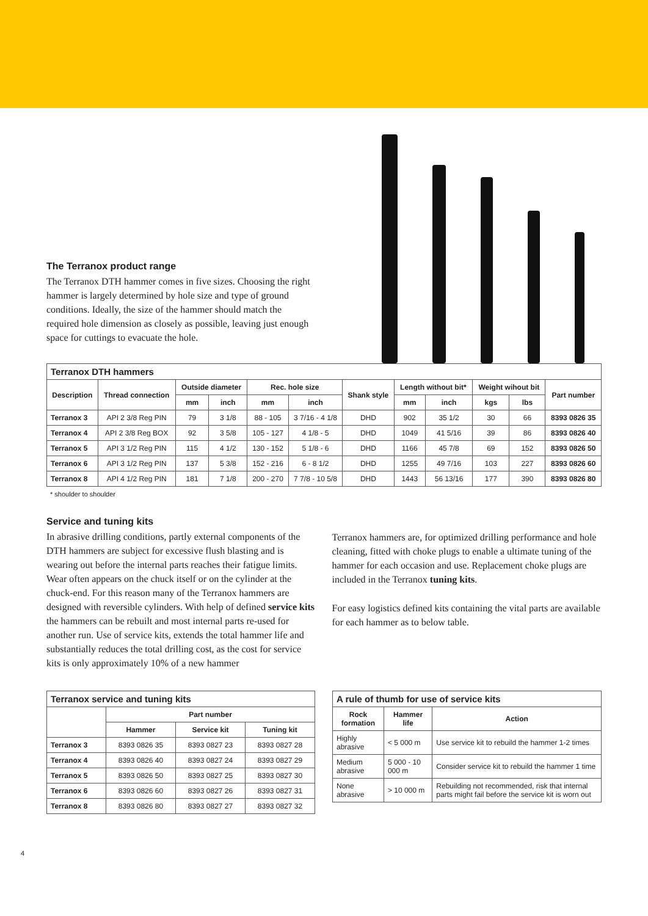The Terranox product range
The Terranox DTH hammer comes in five sizes. Choosing the right hammer is largely determined by hole size and type of ground conditions. Ideally, the size of the hammer should match the required hole dimension as closely as possible, leaving just enough space for cuttings to evacuate the hole.
Terranox DTH hammers
| Description | Thread connection | Outside diameter | | Rec. hole size | | Shank style | Length without bit* | | Weight wihout bit | | Part number |
| --- | --- | --- | --- | --- | --- | --- | --- | --- | --- | --- | --- |
| | | mm | inch | mm | inch | | mm | inch | kgs | lbs | |
| Terranox 3 | API 2 3/8 Reg PIN | 79 | 3 1/8 | 88 - 105 | 3 7/16 - 4 1/8 | DHD | 902 | 35 1/2 | 30 | 66 | 8393 0826 35 |
| Terranox 4 | API 2 3/8 Reg BOX | 92 | 3 5/8 | 105 - 127 | 4 1/8 - 5 | DHD | 1049 | 41 5/16 | 39 | 86 | 8393 0826 40 |
| Terranox 5 | API 3 1/2 Reg PIN | 115 | 4 1/2 | 130 - 152 | 5 1/8 - 6 | DHD | 1166 | 45 7/8 | 69 | 152 | 8393 0826 50 |
| Terranox 6 | API 3 1/2 Reg PIN | 137 | 5 3/8 | 152 - 216 | 6 - 8 1/2 | DHD | 1255 | 49 7/16 | 103 | 227 | 8393 0826 60 |
| Terranox 8 | API 4 1/2 Reg PIN | 181 | 7 1/8 | 200 - 270 | 7 7/8 - 10 5/8 | DHD | 1443 | 56 13/16 | 177 | 390 | 8393 0826 80 |
* shoulder to shoulder
Service and tuning kits
In abrasive drilling conditions, partly external components of the DTH hammers are subject for excessive flush blasting and is wearing out before the internal parts reaches their fatigue limits. Wear often appears on the chuck itself or on the cylinder at the chuck-end. For this reason many of the Terranox hammers are designed with reversible cylinders. With help of defined service kits the hammers can be rebuilt and most internal parts re-used for another run. Use of service kits, extends the total hammer life and substantially reduces the total drilling cost, as the cost for service kits is only approximately 10% of a new hammer
Terranox hammers are, for optimized drilling performance and hole cleaning, fitted with choke plugs to enable a ultimate tuning of the hammer for each occasion and use. Replacement choke plugs are included in the Terranox tuning kits.
For easy logistics defined kits containing the vital parts are available for each hammer as to below table.
Terranox service and tuning kits
| | Part number | | |
| --- | --- | --- | --- |
| | Hammer | Service kit | Tuning kit |
| Terranox 3 | 8393 0826 35 | 8393 0827 23 | 8393 0827 28 |
| Terranox 4 | 8393 0826 40 | 8393 0827 24 | 8393 0827 29 |
| Terranox 5 | 8393 0826 50 | 8393 0827 25 | 8393 0827 30 |
| Terranox 6 | 8393 0826 60 | 8393 0827 26 | 8393 0827 31 |
| Terranox 8 | 8393 0826 80 | 8393 0827 27 | 8393 0827 32 |
A rule of thumb for use of service kits
| Rock formation | Hammer life | Action |
| --- | --- | --- |
| Highly abrasive | < 5 000 m | Use service kit to rebuild the hammer 1-2 times |
| Medium abrasive | 5 000 - 10 000 m | Consider service kit to rebuild the hammer 1 time |
| None abrasive | > 10 000 m | Rebuilding not recommended, risk that internal parts might fail before the service kit is worn out |
4